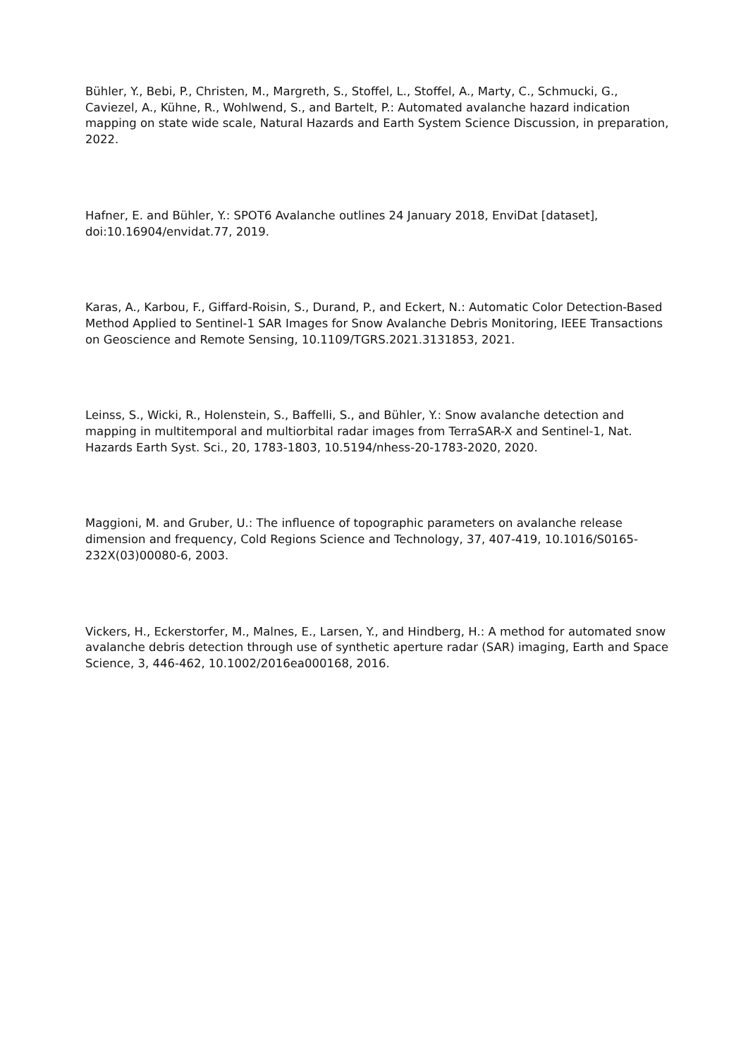Bühler, Y., Bebi, P., Christen, M., Margreth, S., Stoffel, L., Stoffel, A., Marty, C., Schmucki, G., Caviezel, A., Kühne, R., Wohlwend, S., and Bartelt, P.: Automated avalanche hazard indication mapping on state wide scale, Natural Hazards and Earth System Science Discussion, in preparation, 2022.
Hafner, E. and Bühler, Y.: SPOT6 Avalanche outlines 24 January 2018, EnviDat [dataset], doi:10.16904/envidat.77, 2019.
Karas, A., Karbou, F., Giffard-Roisin, S., Durand, P., and Eckert, N.: Automatic Color Detection-Based Method Applied to Sentinel-1 SAR Images for Snow Avalanche Debris Monitoring, IEEE Transactions on Geoscience and Remote Sensing, 10.1109/TGRS.2021.3131853, 2021.
Leinss, S., Wicki, R., Holenstein, S., Baffelli, S., and Bühler, Y.: Snow avalanche detection and mapping in multitemporal and multiorbital radar images from TerraSAR-X and Sentinel-1, Nat. Hazards Earth Syst. Sci., 20, 1783-1803, 10.5194/nhess-20-1783-2020, 2020.
Maggioni, M. and Gruber, U.: The influence of topographic parameters on avalanche release dimension and frequency, Cold Regions Science and Technology, 37, 407-419, 10.1016/S0165-232X(03)00080-6, 2003.
Vickers, H., Eckerstorfer, M., Malnes, E., Larsen, Y., and Hindberg, H.: A method for automated snow avalanche debris detection through use of synthetic aperture radar (SAR) imaging, Earth and Space Science, 3, 446-462, 10.1002/2016ea000168, 2016.